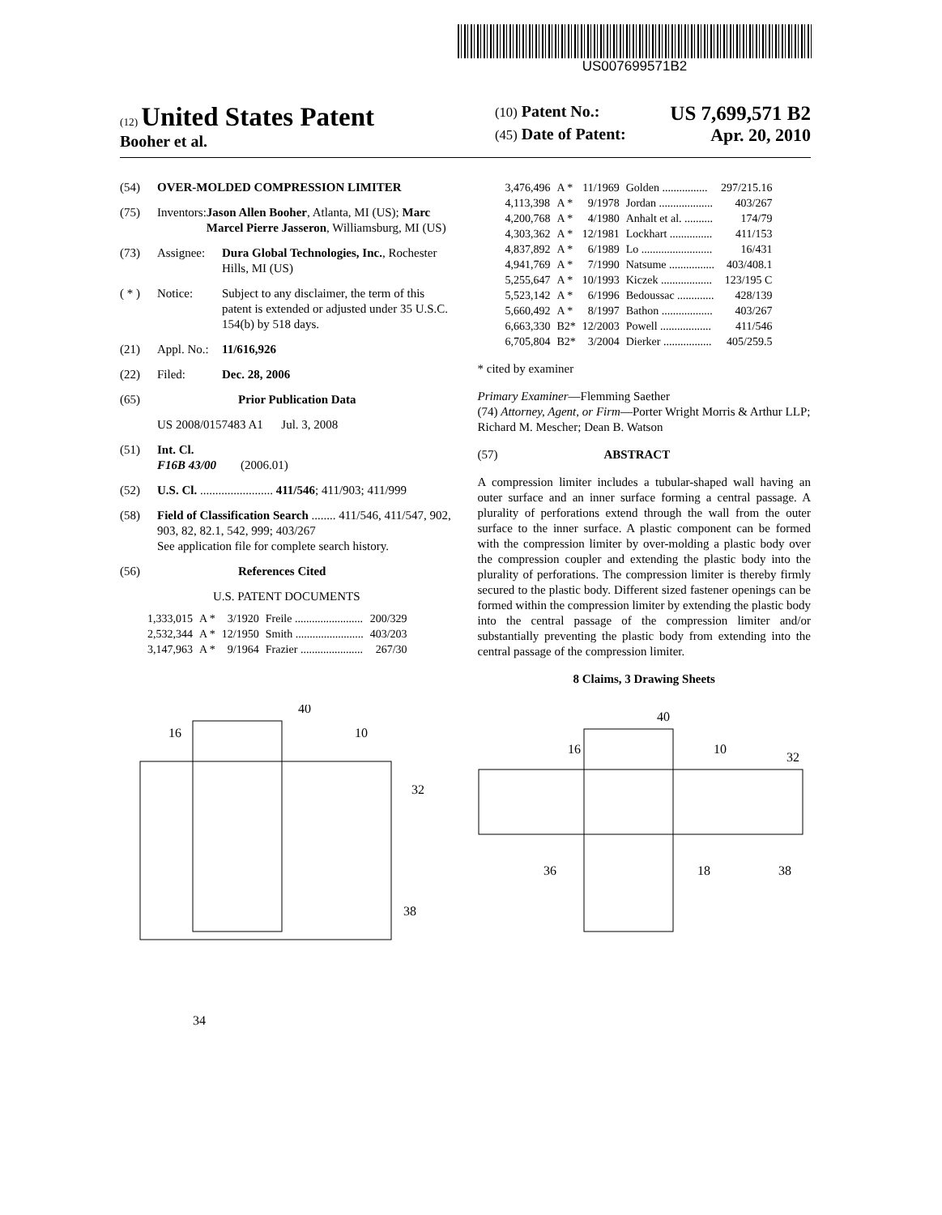US007699571B2
(12) United States Patent
Booher et al.
(10) Patent No.: US 7,699,571 B2
(45) Date of Patent: Apr. 20, 2010
(54) OVER-MOLDED COMPRESSION LIMITER
(75) Inventors: Jason Allen Booher, Atlanta, MI (US); Marc Marcel Pierre Jasseron, Williamsburg, MI (US)
(73) Assignee: Dura Global Technologies, Inc., Rochester Hills, MI (US)
( * ) Notice: Subject to any disclaimer, the term of this patent is extended or adjusted under 35 U.S.C. 154(b) by 518 days.
(21) Appl. No.: 11/616,926
(22) Filed: Dec. 28, 2006
(65) Prior Publication Data
US 2008/0157483 A1 Jul. 3, 2008
(51) Int. Cl.
F16B 43/00 (2006.01)
(52) U.S. Cl. ........................ 411/546; 411/903; 411/999
(58) Field of Classification Search ........ 411/546, 411/547, 902, 903, 82, 82.1, 542, 999; 403/267
See application file for complete search history.
(56) References Cited
U.S. PATENT DOCUMENTS
| 1,333,015 | A * | 3/1920 | Freile ........................ | 200/329 |
| 2,532,344 | A * | 12/1950 | Smith ........................ | 403/203 |
| 3,147,963 | A * | 9/1964 | Frazier ...................... | 267/30 |
| 3,476,496 | A * | 11/1969 | Golden ................ | 297/215.16 |
| 4,113,398 | A * | 9/1978 | Jordan ................... | 403/267 |
| 4,200,768 | A * | 4/1980 | Anhalt et al. .......... | 174/79 |
| 4,303,362 | A * | 12/1981 | Lockhart ............... | 411/153 |
| 4,837,892 | A * | 6/1989 | Lo ......................... | 16/431 |
| 4,941,769 | A * | 7/1990 | Natsume ................ | 403/408.1 |
| 5,255,647 | A * | 10/1993 | Kiczek .................. | 123/195 C |
| 5,523,142 | A * | 6/1996 | Bedoussac ............. | 428/139 |
| 5,660,492 | A * | 8/1997 | Bathon .................. | 403/267 |
| 6,663,330 | B2* | 12/2003 | Powell .................. | 411/546 |
| 6,705,804 | B2* | 3/2004 | Dierker ................. | 405/259.5 |
* cited by examiner
Primary Examiner—Flemming Saether
(74) Attorney, Agent, or Firm—Porter Wright Morris & Arthur LLP; Richard M. Mescher; Dean B. Watson
(57) ABSTRACT
A compression limiter includes a tubular-shaped wall having an outer surface and an inner surface forming a central passage. A plurality of perforations extend through the wall from the outer surface to the inner surface. A plastic component can be formed with the compression limiter by over-molding a plastic body over the compression coupler and extending the plastic body into the plurality of perforations. The compression limiter is thereby firmly secured to the plastic body. Different sized fastener openings can be formed within the compression limiter by extending the plastic body into the central passage of the compression limiter and/or substantially preventing the plastic body from extending into the central passage of the compression limiter.
8 Claims, 3 Drawing Sheets
40
16
10
32
38
34
40
16
10
32
36
18
38